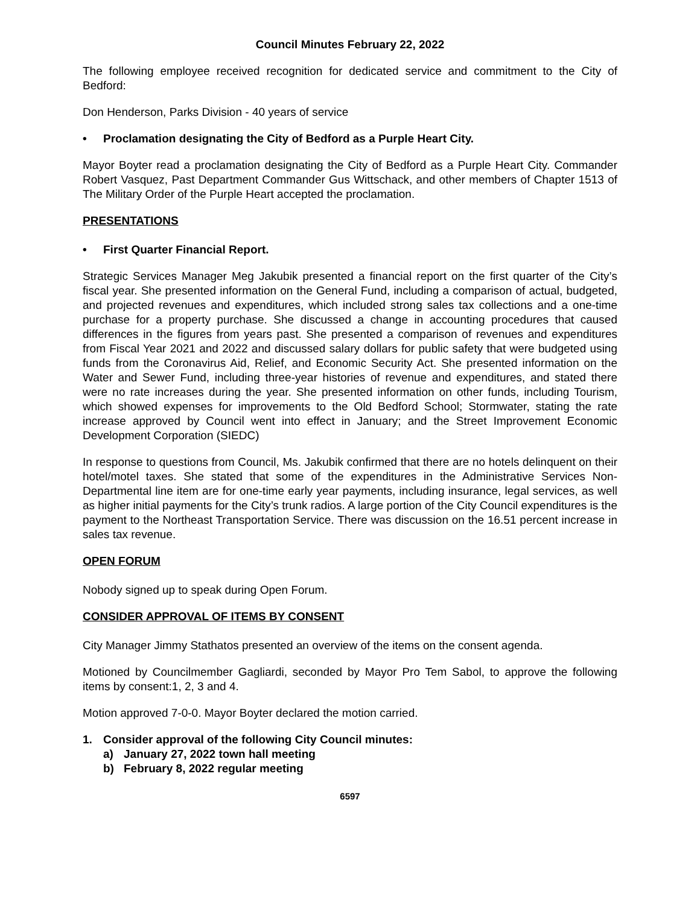Council Minutes February 22, 2022
The following employee received recognition for dedicated service and commitment to the City of Bedford:
Don Henderson, Parks Division - 40 years of service
• Proclamation designating the City of Bedford as a Purple Heart City.
Mayor Boyter read a proclamation designating the City of Bedford as a Purple Heart City. Commander Robert Vasquez, Past Department Commander Gus Wittschack, and other members of Chapter 1513 of The Military Order of the Purple Heart accepted the proclamation.
PRESENTATIONS
• First Quarter Financial Report.
Strategic Services Manager Meg Jakubik presented a financial report on the first quarter of the City’s fiscal year. She presented information on the General Fund, including a comparison of actual, budgeted, and projected revenues and expenditures, which included strong sales tax collections and a one-time purchase for a property purchase. She discussed a change in accounting procedures that caused differences in the figures from years past. She presented a comparison of revenues and expenditures from Fiscal Year 2021 and 2022 and discussed salary dollars for public safety that were budgeted using funds from the Coronavirus Aid, Relief, and Economic Security Act. She presented information on the Water and Sewer Fund, including three-year histories of revenue and expenditures, and stated there were no rate increases during the year. She presented information on other funds, including Tourism, which showed expenses for improvements to the Old Bedford School; Stormwater, stating the rate increase approved by Council went into effect in January; and the Street Improvement Economic Development Corporation (SIEDC)
In response to questions from Council, Ms. Jakubik confirmed that there are no hotels delinquent on their hotel/motel taxes. She stated that some of the expenditures in the Administrative Services Non-Departmental line item are for one-time early year payments, including insurance, legal services, as well as higher initial payments for the City’s trunk radios. A large portion of the City Council expenditures is the payment to the Northeast Transportation Service. There was discussion on the 16.51 percent increase in sales tax revenue.
OPEN FORUM
Nobody signed up to speak during Open Forum.
CONSIDER APPROVAL OF ITEMS BY CONSENT
City Manager Jimmy Stathatos presented an overview of the items on the consent agenda.
Motioned by Councilmember Gagliardi, seconded by Mayor Pro Tem Sabol, to approve the following items by consent:1, 2, 3 and 4.
Motion approved 7-0-0. Mayor Boyter declared the motion carried.
1. Consider approval of the following City Council minutes:
a) January 27, 2022 town hall meeting
b) February 8, 2022 regular meeting
6597